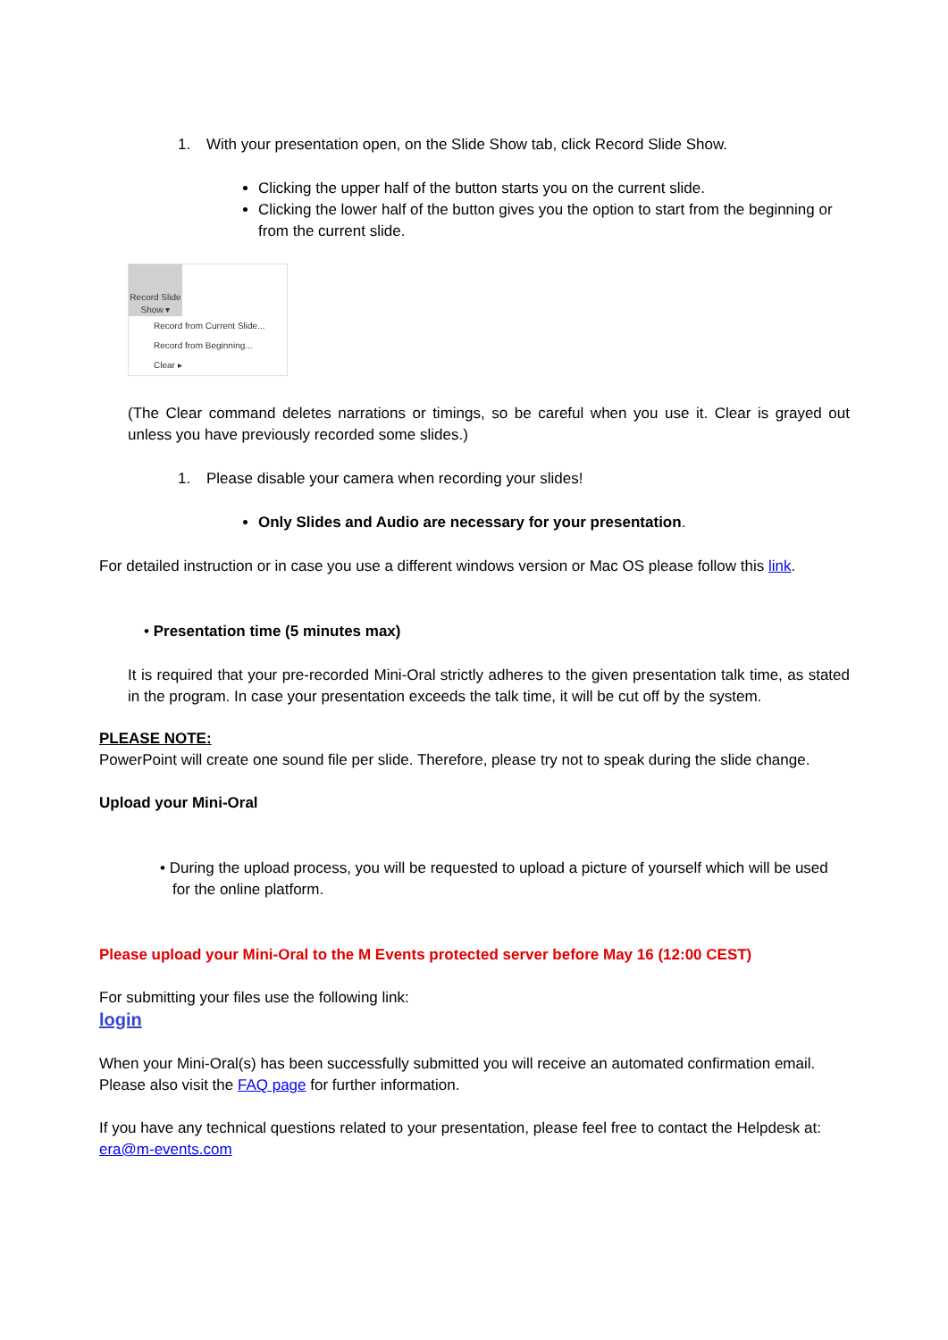1. With your presentation open, on the Slide Show tab, click Record Slide Show.
Clicking the upper half of the button starts you on the current slide.
Clicking the lower half of the button gives you the option to start from the beginning or from the current slide.
Record Slide
Show ▾
Record from Current Slide...
Record from Beginning...
Clear ▸
(The Clear command deletes narrations or timings, so be careful when you use it. Clear is grayed out unless you have previously recorded some slides.)
1. Please disable your camera when recording your slides!
Only Slides and Audio are necessary for your presentation.
For detailed instruction or in case you use a different windows version or Mac OS please follow this link.
• Presentation time (5 minutes max)
It is required that your pre-recorded Mini-Oral strictly adheres to the given presentation talk time, as stated in the program. In case your presentation exceeds the talk time, it will be cut off by the system.
PLEASE NOTE:
PowerPoint will create one sound file per slide. Therefore, please try not to speak during the slide change.
Upload your Mini-Oral
• During the upload process, you will be requested to upload a picture of yourself which will be used for the online platform.
Please upload your Mini-Oral to the M Events protected server before May 16 (12:00 CEST)
For submitting your files use the following link:
login
When your Mini-Oral(s) has been successfully submitted you will receive an automated confirmation email.
Please also visit the FAQ page for further information.
If you have any technical questions related to your presentation, please feel free to contact the Helpdesk at: era@m-events.com